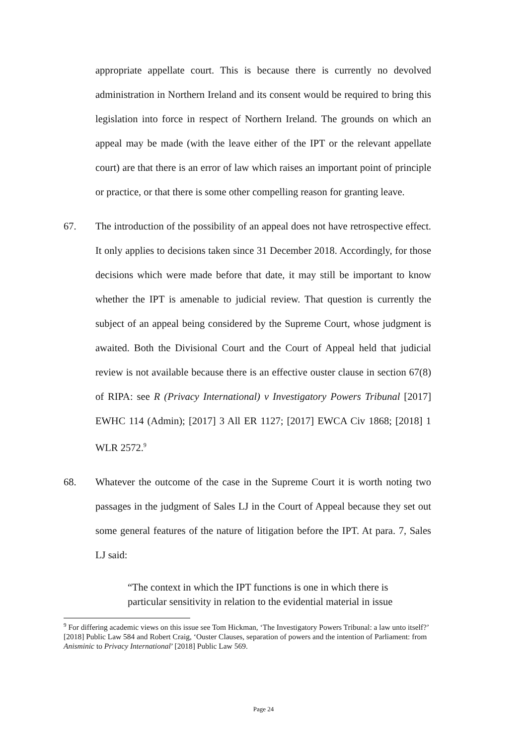appropriate appellate court. This is because there is currently no devolved administration in Northern Ireland and its consent would be required to bring this legislation into force in respect of Northern Ireland. The grounds on which an appeal may be made (with the leave either of the IPT or the relevant appellate court) are that there is an error of law which raises an important point of principle or practice, or that there is some other compelling reason for granting leave.
67. The introduction of the possibility of an appeal does not have retrospective effect. It only applies to decisions taken since 31 December 2018. Accordingly, for those decisions which were made before that date, it may still be important to know whether the IPT is amenable to judicial review. That question is currently the subject of an appeal being considered by the Supreme Court, whose judgment is awaited. Both the Divisional Court and the Court of Appeal held that judicial review is not available because there is an effective ouster clause in section 67(8) of RIPA: see R (Privacy International) v Investigatory Powers Tribunal [2017] EWHC 114 (Admin); [2017] 3 All ER 1127; [2017] EWCA Civ 1868; [2018] 1 WLR 2572.<sup>9</sup>
68. Whatever the outcome of the case in the Supreme Court it is worth noting two passages in the judgment of Sales LJ in the Court of Appeal because they set out some general features of the nature of litigation before the IPT. At para. 7, Sales LJ said:
“The context in which the IPT functions is one in which there is particular sensitivity in relation to the evidential material in issue
<sup>9</sup> For differing academic views on this issue see Tom Hickman, ‘The Investigatory Powers Tribunal: a law unto itself?’ [2018] Public Law 584 and Robert Craig, ‘Ouster Clauses, separation of powers and the intention of Parliament: from Anisminic to Privacy International’ [2018] Public Law 569.
Page 24